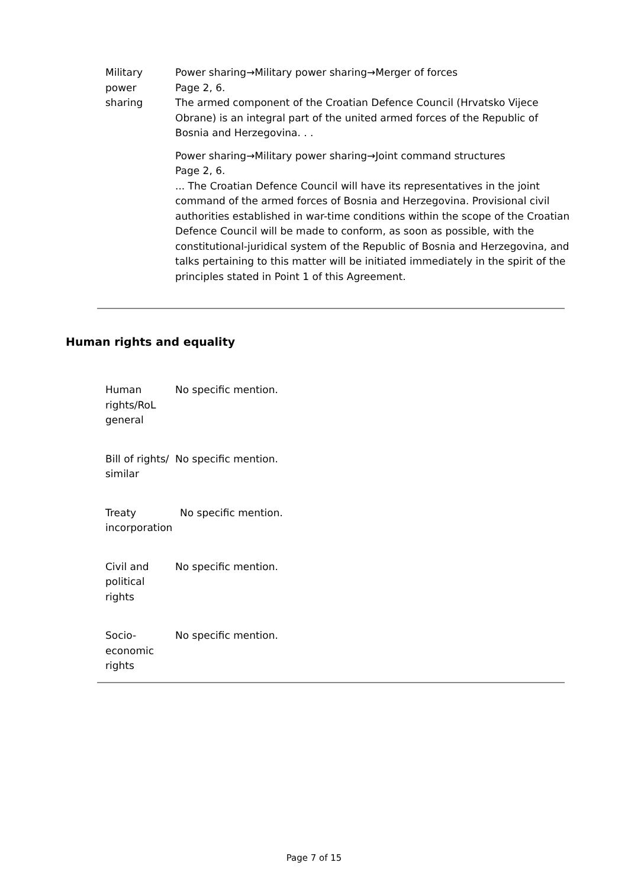| Military power sharing | Power sharing→Military power sharing→Merger of forces Page 2, 6. The armed component of the Croatian Defence Council (Hrvatsko Vijece Obrane) is an integral part of the united armed forces of the Republic of Bosnia and Herzegovina. . . Power sharing→Military power sharing→Joint command structures Page 2, 6. ... The Croatian Defence Council will have its representatives in the joint command of the armed forces of Bosnia and Herzegovina. Provisional civil authorities established in war-time conditions within the scope of the Croatian Defence Council will be made to conform, as soon as possible, with the constitutional-juridical system of the Republic of Bosnia and Herzegovina, and talks pertaining to this matter will be initiated immediately in the spirit of the principles stated in Point 1 of this Agreement. |
Human rights and equality
| Human rights/RoL general | No specific mention. |
| Bill of rights/ similar | No specific mention. |
| Treaty incorporation | No specific mention. |
| Civil and political rights | No specific mention. |
| Socio-economic rights | No specific mention. |
Page 7 of 15